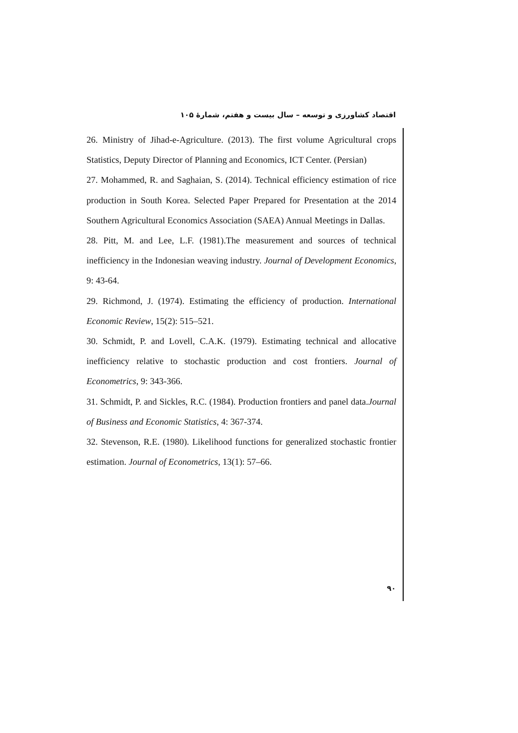اقتصاد کشاورزی و توسعه – سال بیست و هفتم، شمارهٔ ۱۰۵
26. Ministry of Jihad-e-Agriculture. (2013). The first volume Agricultural crops Statistics, Deputy Director of Planning and Economics, ICT Center. (Persian)
27. Mohammed, R. and Saghaian, S. (2014). Technical efficiency estimation of rice production in South Korea. Selected Paper Prepared for Presentation at the 2014 Southern Agricultural Economics Association (SAEA) Annual Meetings in Dallas.
28. Pitt, M. and Lee, L.F. (1981).The measurement and sources of technical inefficiency in the Indonesian weaving industry. Journal of Development Economics, 9: 43-64.
29. Richmond, J. (1974). Estimating the efficiency of production. International Economic Review, 15(2): 515–521.
30. Schmidt, P. and Lovell, C.A.K. (1979). Estimating technical and allocative inefficiency relative to stochastic production and cost frontiers. Journal of Econometrics, 9: 343-366.
31. Schmidt, P. and Sickles, R.C. (1984). Production frontiers and panel data.Journal of Business and Economic Statistics, 4: 367-374.
32. Stevenson, R.E. (1980). Likelihood functions for generalized stochastic frontier estimation. Journal of Econometrics, 13(1): 57–66.
۹۰